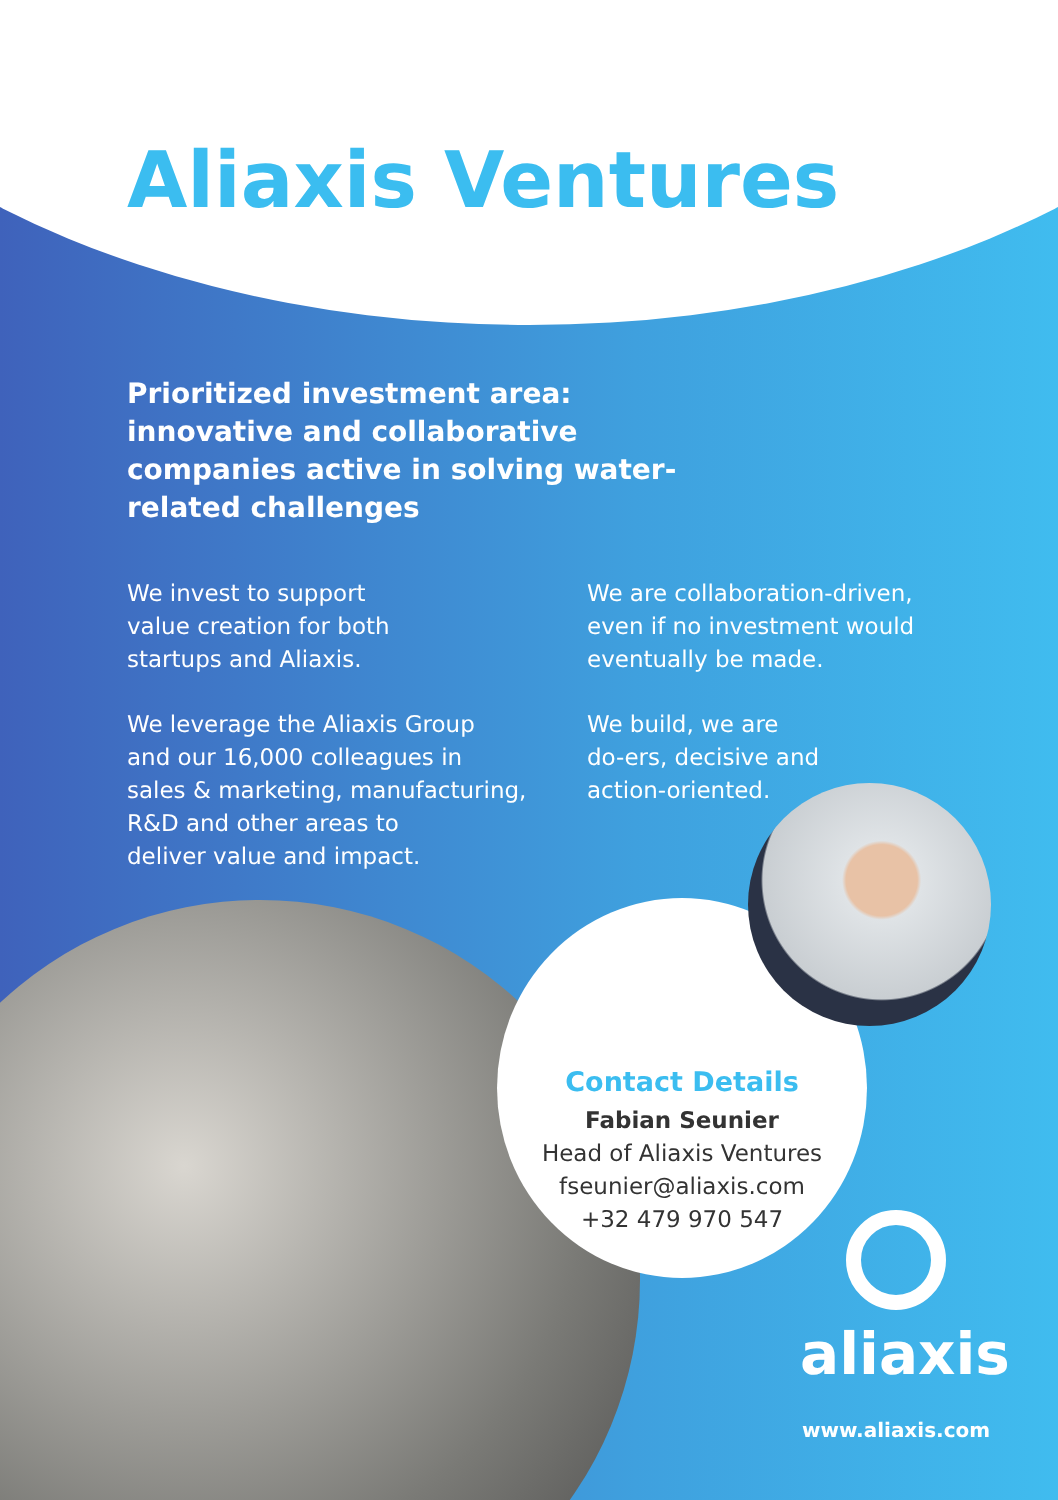Aliaxis Ventures
Prioritized investment area: innovative and collaborative companies active in solving water-related challenges
We invest to support
value creation for both
startups and Aliaxis.
We leverage the Aliaxis Group
and our 16,000 colleagues in
sales & marketing, manufacturing,
R&D and other areas to
deliver value and impact.
We are collaboration-driven,
even if no investment would
eventually be made.
We build, we are
do-ers, decisive and
action-oriented.
Contact Details
Fabian Seunier
Head of Aliaxis Ventures
fseunier@aliaxis.com
+32 479 970 547
aliaxis
www.aliaxis.com